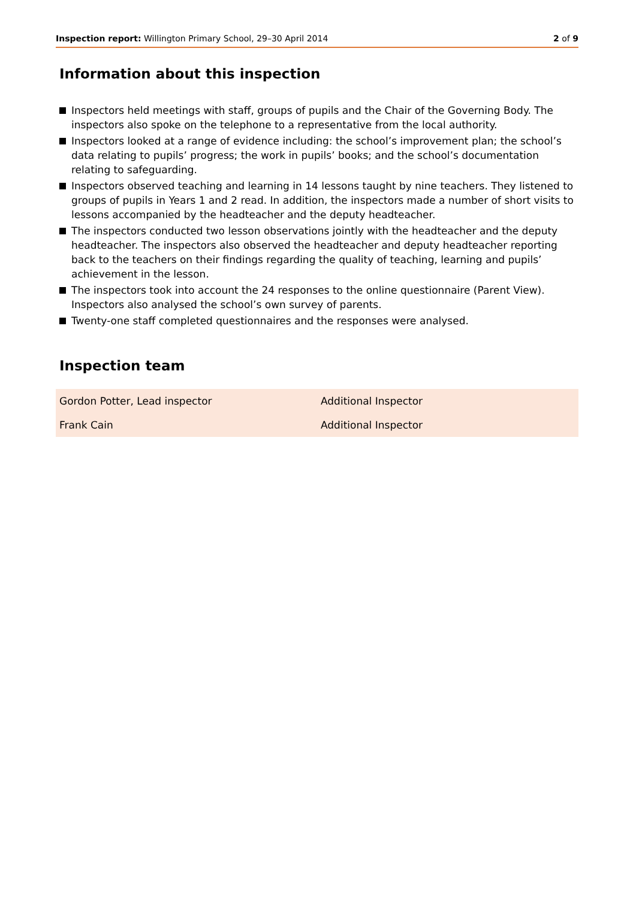Inspection report: Willington Primary School, 29–30 April 2014 2 of 9
Information about this inspection
Inspectors held meetings with staff, groups of pupils and the Chair of the Governing Body. The inspectors also spoke on the telephone to a representative from the local authority.
Inspectors looked at a range of evidence including: the school’s improvement plan; the school’s data relating to pupils’ progress; the work in pupils’ books; and the school’s documentation relating to safeguarding.
Inspectors observed teaching and learning in 14 lessons taught by nine teachers. They listened to groups of pupils in Years 1 and 2 read. In addition, the inspectors made a number of short visits to lessons accompanied by the headteacher and the deputy headteacher.
The inspectors conducted two lesson observations jointly with the headteacher and the deputy headteacher. The inspectors also observed the headteacher and deputy headteacher reporting back to the teachers on their findings regarding the quality of teaching, learning and pupils’ achievement in the lesson.
The inspectors took into account the 24 responses to the online questionnaire (Parent View). Inspectors also analysed the school’s own survey of parents.
Twenty-one staff completed questionnaires and the responses were analysed.
Inspection team
| Gordon Potter, Lead inspector | Additional Inspector |
| Frank Cain | Additional Inspector |